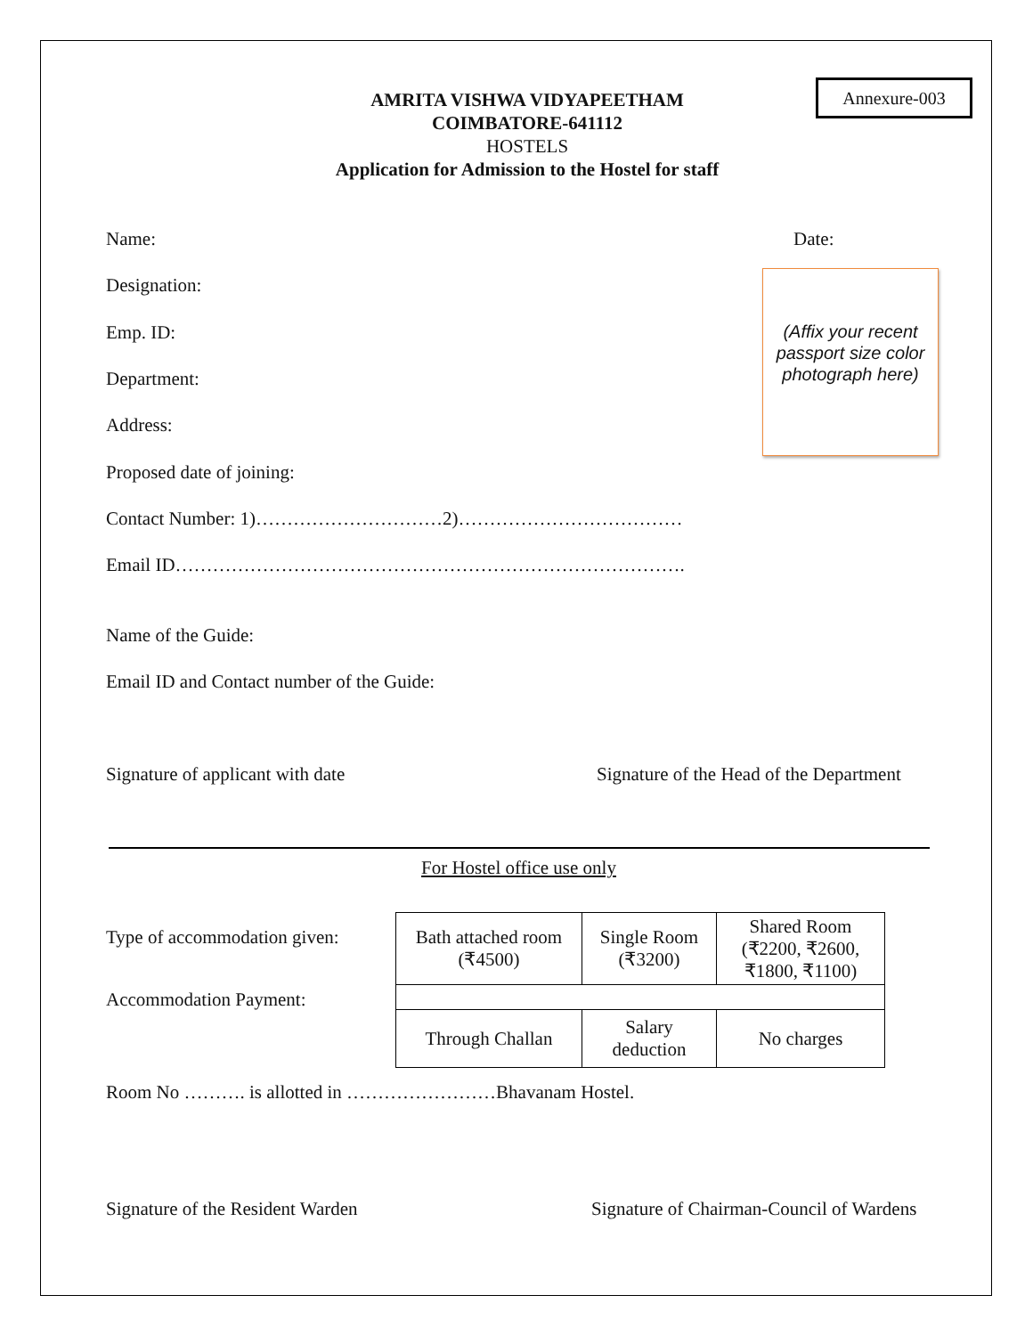Annexure-003
AMRITA VISHWA VIDYAPEETHAM
COIMBATORE-641112
HOSTELS
Application for Admission to the Hostel for staff
Name: Date:
(Affix your recent passport size color photograph here)
Designation:
Emp. ID:
Department:
Address:
Proposed date of joining:
Contact Number: 1)…………………………2)………………………………
Email ID……………………………………………………………………….
Name of the Guide:
Email ID and Contact number of the Guide:
Signature of applicant with date
Signature of the Head of the Department
For Hostel office use only
Type of accommodation given:
Accommodation Payment:
| Bath attached room (₹4500) | Single Room (₹3200) | Shared Room (₹2200, ₹2600, ₹1800, ₹1100) |
| Through Challan | Salary deduction | No charges |
Room No ………. is allotted in ……………………Bhavanam Hostel.
Signature of the Resident Warden
Signature of Chairman-Council of Wardens